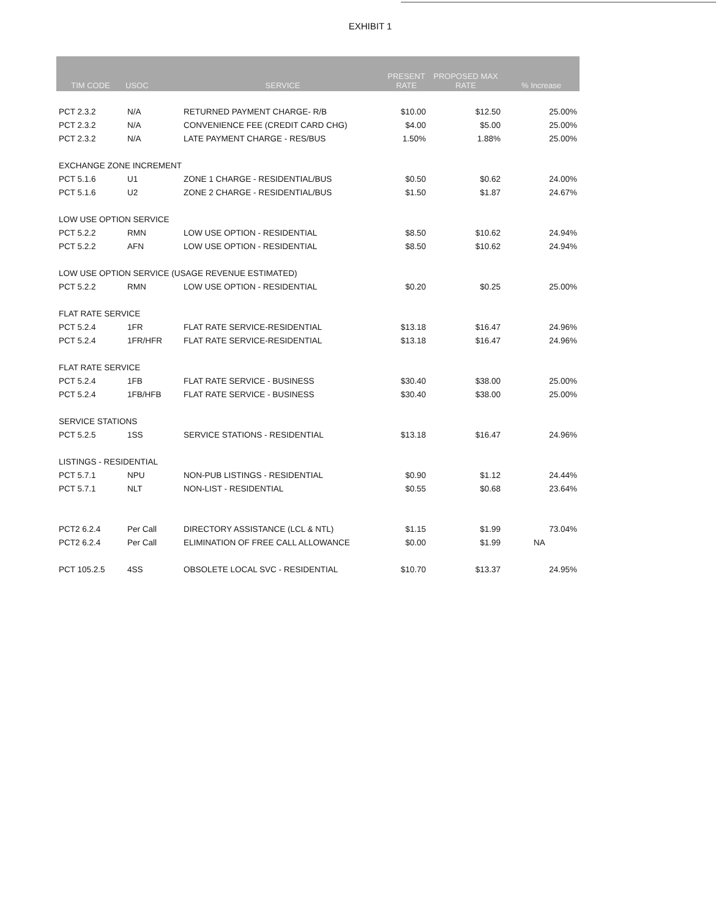EXHIBIT 1
| TIM CODE | USOC | SERVICE | PRESENT RATE | PROPOSED MAX RATE | % Increase |
| --- | --- | --- | --- | --- | --- |
| PCT 2.3.2 | N/A | RETURNED PAYMENT CHARGE- R/B | $10.00 | $12.50 | 25.00% |
| PCT 2.3.2 | N/A | CONVENIENCE FEE (CREDIT CARD CHG) | $4.00 | $5.00 | 25.00% |
| PCT 2.3.2 | N/A | LATE PAYMENT CHARGE - RES/BUS | 1.50% | 1.88% | 25.00% |
| EXCHANGE ZONE INCREMENT | | | | | |
| PCT 5.1.6 | U1 | ZONE 1 CHARGE - RESIDENTIAL/BUS | $0.50 | $0.62 | 24.00% |
| PCT 5.1.6 | U2 | ZONE 2 CHARGE - RESIDENTIAL/BUS | $1.50 | $1.87 | 24.67% |
| LOW USE OPTION SERVICE | | | | | |
| PCT 5.2.2 | RMN | LOW USE OPTION - RESIDENTIAL | $8.50 | $10.62 | 24.94% |
| PCT 5.2.2 | AFN | LOW USE OPTION - RESIDENTIAL | $8.50 | $10.62 | 24.94% |
| LOW USE OPTION SERVICE (USAGE REVENUE ESTIMATED) | | | | | |
| PCT 5.2.2 | RMN | LOW USE OPTION - RESIDENTIAL | $0.20 | $0.25 | 25.00% |
| FLAT RATE SERVICE | | | | | |
| PCT 5.2.4 | 1FR | FLAT RATE SERVICE-RESIDENTIAL | $13.18 | $16.47 | 24.96% |
| PCT 5.2.4 | 1FR/HFR | FLAT RATE SERVICE-RESIDENTIAL | $13.18 | $16.47 | 24.96% |
| FLAT RATE SERVICE | | | | | |
| PCT 5.2.4 | 1FB | FLAT RATE SERVICE - BUSINESS | $30.40 | $38.00 | 25.00% |
| PCT 5.2.4 | 1FB/HFB | FLAT RATE SERVICE - BUSINESS | $30.40 | $38.00 | 25.00% |
| SERVICE STATIONS | | | | | |
| PCT 5.2.5 | 1SS | SERVICE STATIONS - RESIDENTIAL | $13.18 | $16.47 | 24.96% |
| LISTINGS - RESIDENTIAL | | | | | |
| PCT 5.7.1 | NPU | NON-PUB LISTINGS - RESIDENTIAL | $0.90 | $1.12 | 24.44% |
| PCT 5.7.1 | NLT | NON-LIST - RESIDENTIAL | $0.55 | $0.68 | 23.64% |
| PCT2 6.2.4 | Per Call | DIRECTORY ASSISTANCE (LCL & NTL) | $1.15 | $1.99 | 73.04% |
| PCT2 6.2.4 | Per Call | ELIMINATION OF FREE CALL ALLOWANCE | $0.00 | $1.99 | NA |
| PCT 105.2.5 | 4SS | OBSOLETE LOCAL SVC - RESIDENTIAL | $10.70 | $13.37 | 24.95% |